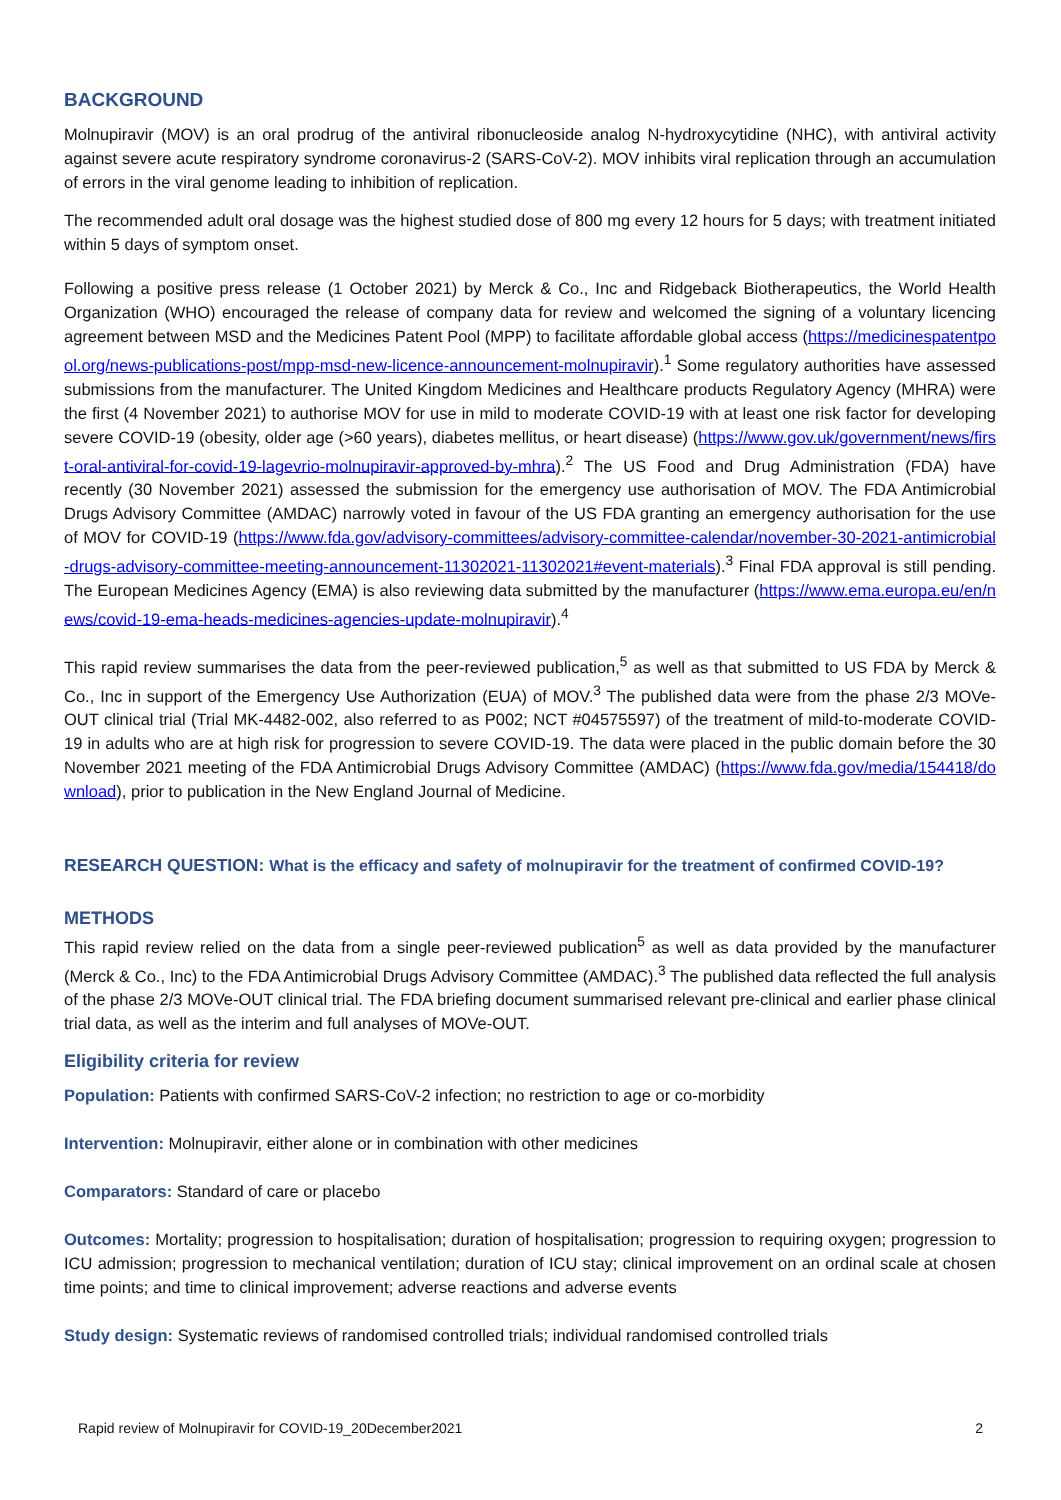BACKGROUND
Molnupiravir (MOV) is an oral prodrug of the antiviral ribonucleoside analog N-hydroxycytidine (NHC), with antiviral activity against severe acute respiratory syndrome coronavirus-2 (SARS-CoV-2). MOV inhibits viral replication through an accumulation of errors in the viral genome leading to inhibition of replication.
The recommended adult oral dosage was the highest studied dose of 800 mg every 12 hours for 5 days; with treatment initiated within 5 days of symptom onset.
Following a positive press release (1 October 2021) by Merck & Co., Inc and Ridgeback Biotherapeutics, the World Health Organization (WHO) encouraged the release of company data for review and welcomed the signing of a voluntary licencing agreement between MSD and the Medicines Patent Pool (MPP) to facilitate affordable global access (https://medicinespatentpool.org/news-publications-post/mpp-msd-new-licence-announcement-molnupiravir).<sup>1</sup> Some regulatory authorities have assessed submissions from the manufacturer. The United Kingdom Medicines and Healthcare products Regulatory Agency (MHRA) were the first (4 November 2021) to authorise MOV for use in mild to moderate COVID-19 with at least one risk factor for developing severe COVID-19 (obesity, older age (>60 years), diabetes mellitus, or heart disease) (https://www.gov.uk/government/news/first-oral-antiviral-for-covid-19-lagevrio-molnupiravir-approved-by-mhra).<sup>2</sup> The US Food and Drug Administration (FDA) have recently (30 November 2021) assessed the submission for the emergency use authorisation of MOV. The FDA Antimicrobial Drugs Advisory Committee (AMDAC) narrowly voted in favour of the US FDA granting an emergency authorisation for the use of MOV for COVID-19 (https://www.fda.gov/advisory-committees/advisory-committee-calendar/november-30-2021-antimicrobial-drugs-advisory-committee-meeting-announcement-11302021-11302021#event-materials).<sup>3</sup> Final FDA approval is still pending. The European Medicines Agency (EMA) is also reviewing data submitted by the manufacturer (https://www.ema.europa.eu/en/news/covid-19-ema-heads-medicines-agencies-update-molnupiravir).<sup>4</sup>
This rapid review summarises the data from the peer-reviewed publication,<sup>5</sup> as well as that submitted to US FDA by Merck & Co., Inc in support of the Emergency Use Authorization (EUA) of MOV.<sup>3</sup> The published data were from the phase 2/3 MOVe-OUT clinical trial (Trial MK-4482-002, also referred to as P002; NCT #04575597) of the treatment of mild-to-moderate COVID-19 in adults who are at high risk for progression to severe COVID-19. The data were placed in the public domain before the 30 November 2021 meeting of the FDA Antimicrobial Drugs Advisory Committee (AMDAC) (https://www.fda.gov/media/154418/download), prior to publication in the New England Journal of Medicine.
RESEARCH QUESTION: What is the efficacy and safety of molnupiravir for the treatment of confirmed COVID-19?
METHODS
This rapid review relied on the data from a single peer-reviewed publication<sup>5</sup> as well as data provided by the manufacturer (Merck & Co., Inc) to the FDA Antimicrobial Drugs Advisory Committee (AMDAC).<sup>3</sup> The published data reflected the full analysis of the phase 2/3 MOVe-OUT clinical trial. The FDA briefing document summarised relevant pre-clinical and earlier phase clinical trial data, as well as the interim and full analyses of MOVe-OUT.
Eligibility criteria for review
Population: Patients with confirmed SARS-CoV-2 infection; no restriction to age or co-morbidity
Intervention: Molnupiravir, either alone or in combination with other medicines
Comparators: Standard of care or placebo
Outcomes: Mortality; progression to hospitalisation; duration of hospitalisation; progression to requiring oxygen; progression to ICU admission; progression to mechanical ventilation; duration of ICU stay; clinical improvement on an ordinal scale at chosen time points; and time to clinical improvement; adverse reactions and adverse events
Study design: Systematic reviews of randomised controlled trials; individual randomised controlled trials
Rapid review of Molnupiravir for COVID-19_20December2021 2